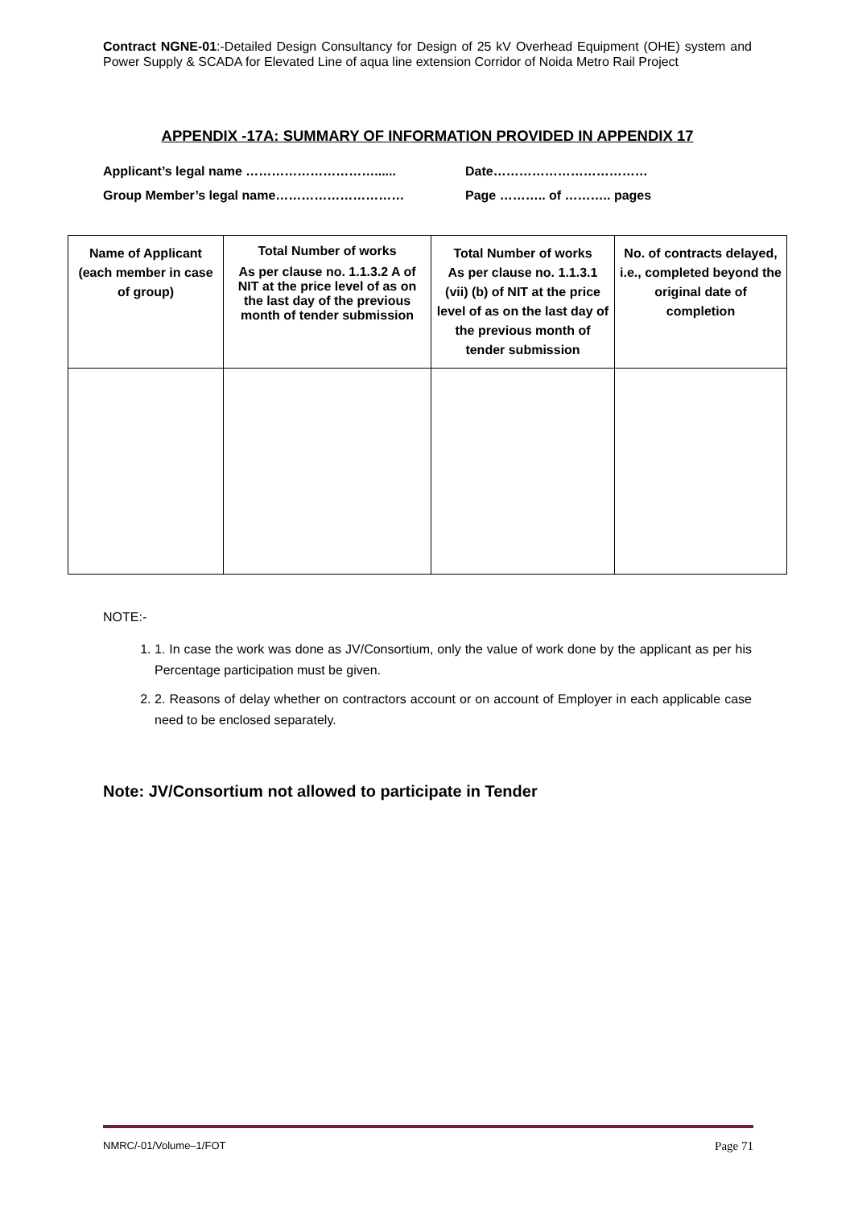Contract NGNE-01:-Detailed Design Consultancy for Design of 25 kV Overhead Equipment (OHE) system and Power Supply & SCADA for Elevated Line of aqua line extension Corridor of Noida Metro Rail Project
APPENDIX -17A: SUMMARY OF INFORMATION PROVIDED IN APPENDIX 17
Applicant’s legal name …………………………......
Date………………………………
Group Member’s legal name…………………………
Page ……….. of ……….. pages
| Name of Applicant (each member in case of group) | Total Number of works As per clause no. 1.1.3.2 A of NIT at the price level of as on the last day of the previous month of tender submission | Total Number of works As per clause no. 1.1.3.1 (vii) (b) of NIT at the price level of as on the last day of the previous month of tender submission | No. of contracts delayed, i.e., completed beyond the original date of completion |
| --- | --- | --- | --- |
NOTE:-
1. 1. In case the work was done as JV/Consortium, only the value of work done by the applicant as per his Percentage participation must be given.
2. 2. Reasons of delay whether on contractors account or on account of Employer in each applicable case need to be enclosed separately.
Note: JV/Consortium not allowed to participate in Tender
NMRC/-01/Volume–1/FOT Page 71